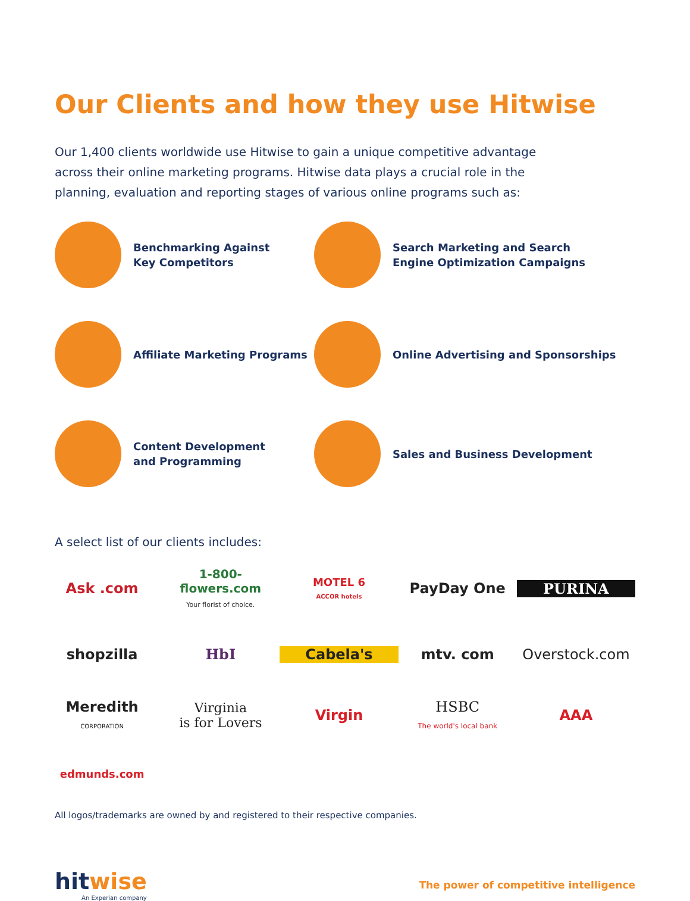Our Clients and how they use Hitwise
Our 1,400 clients worldwide use Hitwise to gain a unique competitive advantage across their online marketing programs. Hitwise data plays a crucial role in the planning, evaluation and reporting stages of various online programs such as:
Benchmarking Against
Key Competitors
Search Marketing and Search
Engine Optimization Campaigns
Affiliate Marketing Programs
Online Advertising and Sponsorships
Content Development
and Programming
Sales and Business Development
A select list of our clients includes:
Ask .com
1-800-flowers.com
Your florist of choice.
MOTEL 6
ACCOR hotels
PayDay One
PURINA
shopzilla
HbI
Cabela's
mtv. com
Overstock.com
Meredith
CORPORATION
Virginia
is for Lovers
Virgin
HSBC
The world's local bank
AAA
edmunds.com
All logos/trademarks are owned by and registered to their respective companies.
hitwise
An Experian company
The power of competitive intelligence